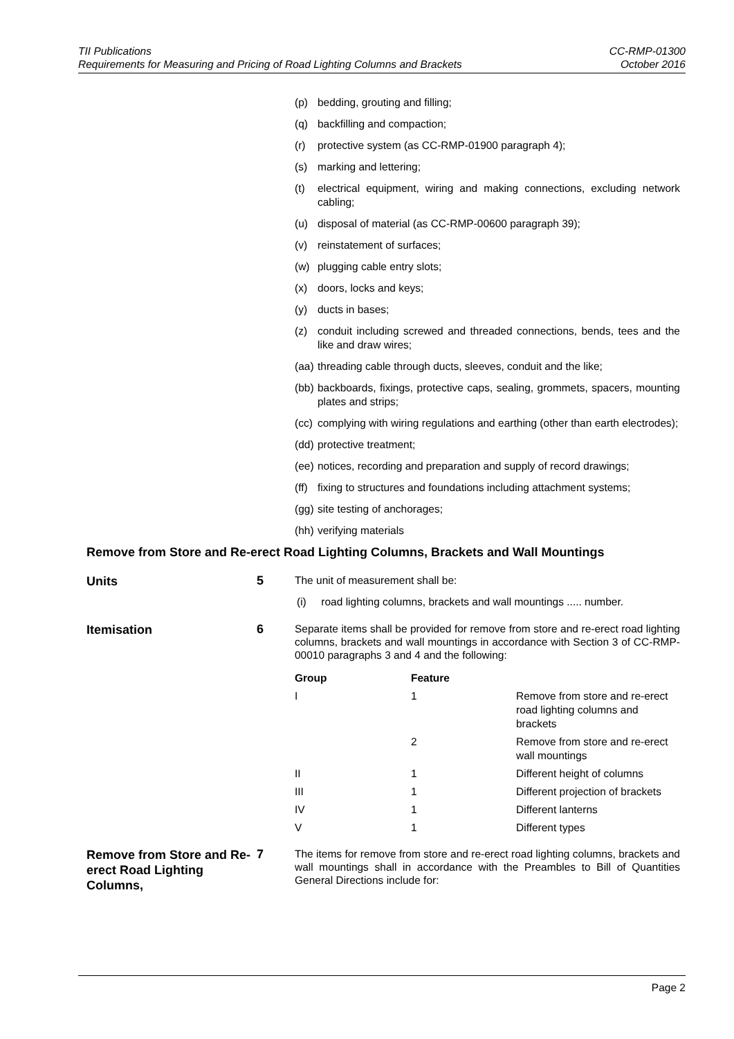TII Publications
Requirements for Measuring and Pricing of Road Lighting Columns and Brackets
CC-RMP-01300
October 2016
(p) bedding, grouting and filling;
(q) backfilling and compaction;
(r) protective system (as CC-RMP-01900 paragraph 4);
(s) marking and lettering;
(t) electrical equipment, wiring and making connections, excluding network cabling;
(u) disposal of material (as CC-RMP-00600 paragraph 39);
(v) reinstatement of surfaces;
(w) plugging cable entry slots;
(x) doors, locks and keys;
(y) ducts in bases;
(z) conduit including screwed and threaded connections, bends, tees and the like and draw wires;
(aa) threading cable through ducts, sleeves, conduit and the like;
(bb) backboards, fixings, protective caps, sealing, grommets, spacers, mounting plates and strips;
(cc) complying with wiring regulations and earthing (other than earth electrodes);
(dd) protective treatment;
(ee) notices, recording and preparation and supply of record drawings;
(ff) fixing to structures and foundations including attachment systems;
(gg) site testing of anchorages;
(hh) verifying materials
Remove from Store and Re-erect Road Lighting Columns, Brackets and Wall Mountings
Units
5
The unit of measurement shall be:
(i) road lighting columns, brackets and wall mountings ..... number.
Itemisation
6
Separate items shall be provided for remove from store and re-erect road lighting columns, brackets and wall mountings in accordance with Section 3 of CC-RMP-00010 paragraphs 3 and 4 and the following:
| Group | Feature | |
| --- | --- | --- |
| I | 1 | Remove from store and re-erect road lighting columns and brackets |
| | 2 | Remove from store and re-erect wall mountings |
| II | 1 | Different height of columns |
| III | 1 | Different projection of brackets |
| IV | 1 | Different lanterns |
| V | 1 | Different types |
Remove from Store and Re-erect Road Lighting Columns,
7
The items for remove from store and re-erect road lighting columns, brackets and wall mountings shall in accordance with the Preambles to Bill of Quantities General Directions include for:
Page 2